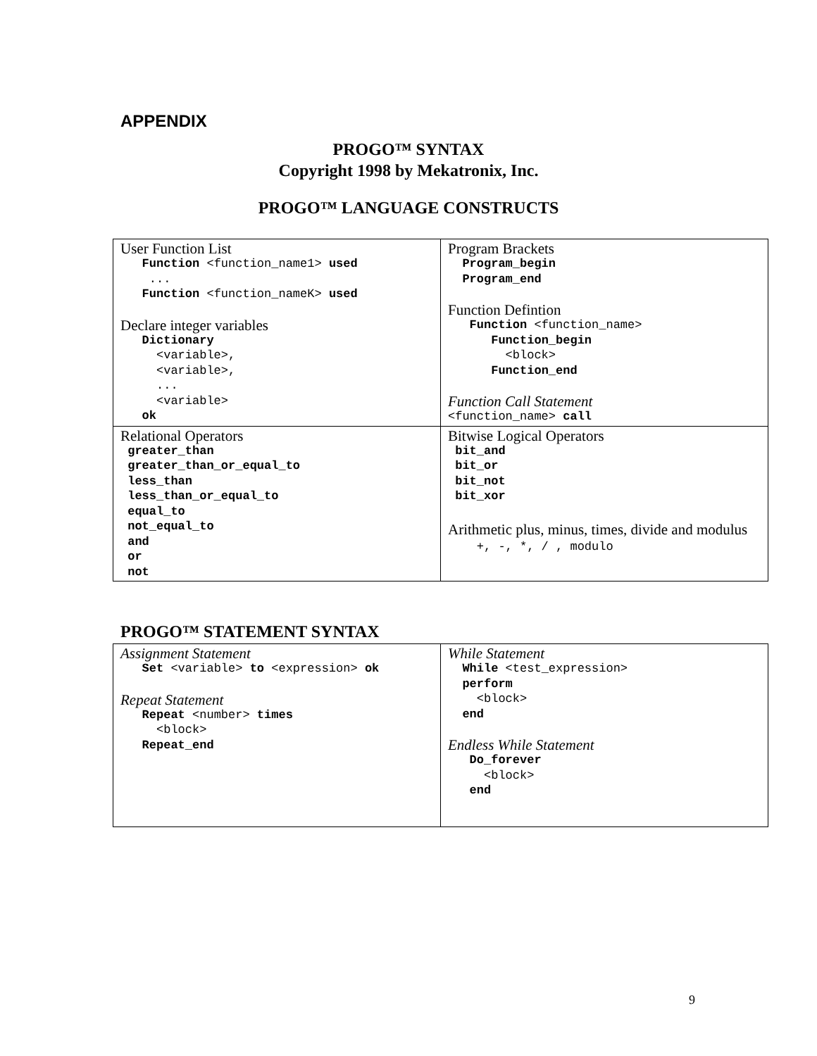APPENDIX
PROGO™ SYNTAX
Copyright 1998 by Mekatronix, Inc.
PROGO™ LANGUAGE CONSTRUCTS
| User Function List Function <function_name1> used ... Function <function_nameK> used Declare integer variables Dictionary <variable>, <variable>, ... <variable> ok | Program Brackets Program_begin Program_end Function Defintion Function <function_name> Function_begin <block> Function_end Function Call Statement <function_name> call |
| Relational Operators greater_than greater_than_or_equal_to less_than less_than_or_equal_to equal_to not_equal_to and or not | Bitwise Logical Operators bit_and bit_or bit_not bit_xor Arithmetic plus, minus, times, divide and modulus +, -, *, / , modulo |
PROGO™ STATEMENT SYNTAX
| Assignment Statement Set <variable> to <expression> ok Repeat Statement Repeat <number> times <block> Repeat_end | While Statement While <test_expression> perform <block> end Endless While Statement Do_forever <block> end |
9